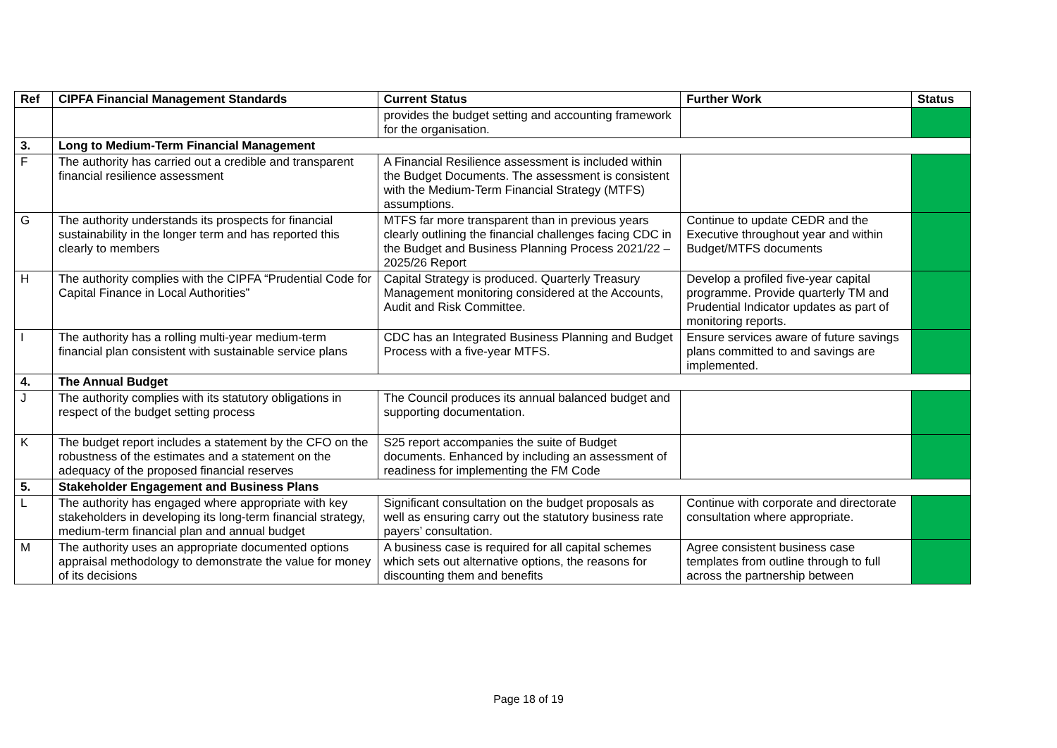| Ref | CIPFA Financial Management Standards | Current Status | Further Work | Status |
| --- | --- | --- | --- | --- |
| | | provides the budget setting and accounting framework for the organisation. | | |
| 3. | Long to Medium-Term Financial Management | | | |
| F | The authority has carried out a credible and transparent financial resilience assessment | A Financial Resilience assessment is included within the Budget Documents. The assessment is consistent with the Medium-Term Financial Strategy (MTFS) assumptions. | | |
| G | The authority understands its prospects for financial sustainability in the longer term and has reported this clearly to members | MTFS far more transparent than in previous years clearly outlining the financial challenges facing CDC in the Budget and Business Planning Process 2021/22 – 2025/26 Report | Continue to update CEDR and the Executive throughout year and within Budget/MTFS documents | |
| H | The authority complies with the CIPFA “Prudential Code for Capital Finance in Local Authorities” | Capital Strategy is produced. Quarterly Treasury Management monitoring considered at the Accounts, Audit and Risk Committee. | Develop a profiled five-year capital programme. Provide quarterly TM and Prudential Indicator updates as part of monitoring reports. | |
| I | The authority has a rolling multi-year medium-term financial plan consistent with sustainable service plans | CDC has an Integrated Business Planning and Budget Process with a five-year MTFS. | Ensure services aware of future savings plans committed to and savings are implemented. | |
| 4. | The Annual Budget | | | |
| J | The authority complies with its statutory obligations in respect of the budget setting process | The Council produces its annual balanced budget and supporting documentation. | | |
| K | The budget report includes a statement by the CFO on the robustness of the estimates and a statement on the adequacy of the proposed financial reserves | S25 report accompanies the suite of Budget documents. Enhanced by including an assessment of readiness for implementing the FM Code | | |
| 5. | Stakeholder Engagement and Business Plans | | | |
| L | The authority has engaged where appropriate with key stakeholders in developing its long-term financial strategy, medium-term financial plan and annual budget | Significant consultation on the budget proposals as well as ensuring carry out the statutory business rate payers’ consultation. | Continue with corporate and directorate consultation where appropriate. | |
| M | The authority uses an appropriate documented options appraisal methodology to demonstrate the value for money of its decisions | A business case is required for all capital schemes which sets out alternative options, the reasons for discounting them and benefits | Agree consistent business case templates from outline through to full across the partnership between | |
Page 18 of 19